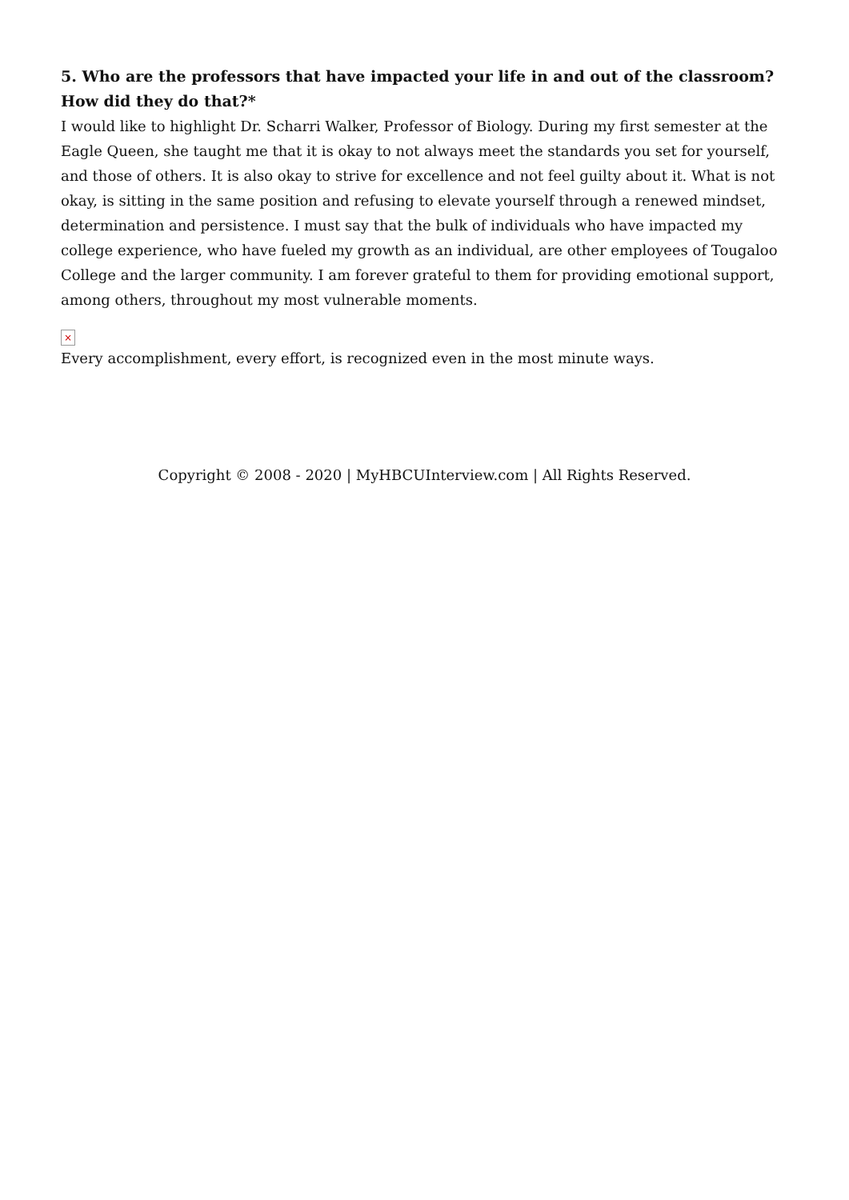5. Who are the professors that have impacted your life in and out of the classroom? How did they do that?*
I would like to highlight Dr. Scharri Walker, Professor of Biology. During my first semester at the Eagle Queen, she taught me that it is okay to not always meet the standards you set for yourself, and those of others. It is also okay to strive for excellence and not feel guilty about it. What is not okay, is sitting in the same position and refusing to elevate yourself through a renewed mindset, determination and persistence. I must say that the bulk of individuals who have impacted my college experience, who have fueled my growth as an individual, are other employees of Tougaloo College and the larger community. I am forever grateful to them for providing emotional support, among others, throughout my most vulnerable moments.
×
Every accomplishment, every effort, is recognized even in the most minute ways.
Copyright © 2008 - 2020 | MyHBCUInterview.com | All Rights Reserved.